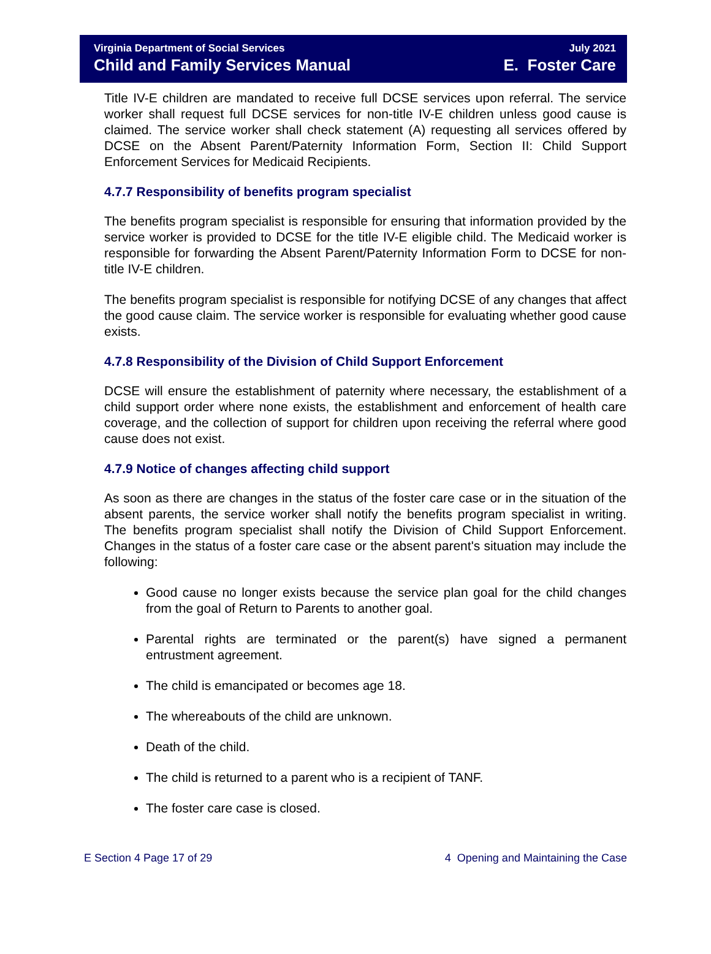Virginia Department of Social Services
Child and Family Services Manual
July 2021
E. Foster Care
Title IV-E children are mandated to receive full DCSE services upon referral. The service worker shall request full DCSE services for non-title IV-E children unless good cause is claimed. The service worker shall check statement (A) requesting all services offered by DCSE on the Absent Parent/Paternity Information Form, Section II: Child Support Enforcement Services for Medicaid Recipients.
4.7.7 Responsibility of benefits program specialist
The benefits program specialist is responsible for ensuring that information provided by the service worker is provided to DCSE for the title IV-E eligible child. The Medicaid worker is responsible for forwarding the Absent Parent/Paternity Information Form to DCSE for non-title IV-E children.
The benefits program specialist is responsible for notifying DCSE of any changes that affect the good cause claim. The service worker is responsible for evaluating whether good cause exists.
4.7.8 Responsibility of the Division of Child Support Enforcement
DCSE will ensure the establishment of paternity where necessary, the establishment of a child support order where none exists, the establishment and enforcement of health care coverage, and the collection of support for children upon receiving the referral where good cause does not exist.
4.7.9 Notice of changes affecting child support
As soon as there are changes in the status of the foster care case or in the situation of the absent parents, the service worker shall notify the benefits program specialist in writing. The benefits program specialist shall notify the Division of Child Support Enforcement. Changes in the status of a foster care case or the absent parent's situation may include the following:
Good cause no longer exists because the service plan goal for the child changes from the goal of Return to Parents to another goal.
Parental rights are terminated or the parent(s) have signed a permanent entrustment agreement.
The child is emancipated or becomes age 18.
The whereabouts of the child are unknown.
Death of the child.
The child is returned to a parent who is a recipient of TANF.
The foster care case is closed.
E Section 4 Page 17 of 29 4 Opening and Maintaining the Case